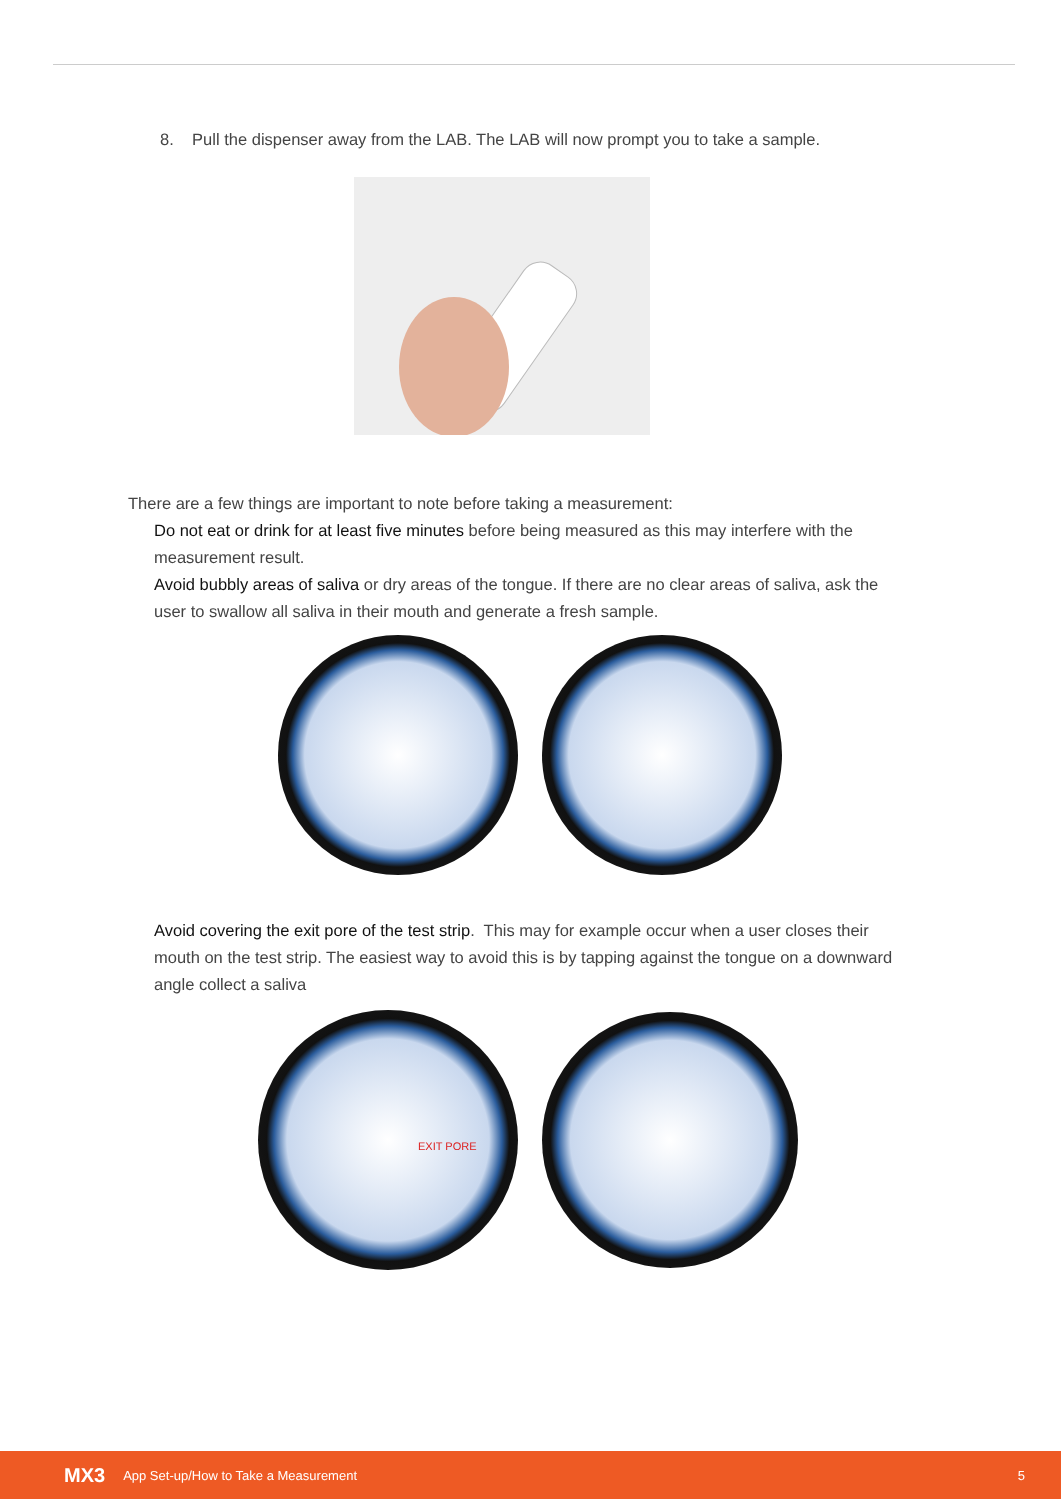8. Pull the dispenser away from the LAB. The LAB will now prompt you to take a sample.
There are a few things are important to note before taking a measurement:
Do not eat or drink for at least five minutes before being measured as this may interfere with the measurement result.
Avoid bubbly areas of saliva or dry areas of the tongue. If there are no clear areas of saliva, ask the user to swallow all saliva in their mouth and generate a fresh sample.
Avoid covering the exit pore of the test strip. This may for example occur when a user closes their mouth on the test strip. The easiest way to avoid this is by tapping against the tongue on a downward angle collect a saliva
EXIT PORE
MX3 App Set-up/How to Take a Measurement 5